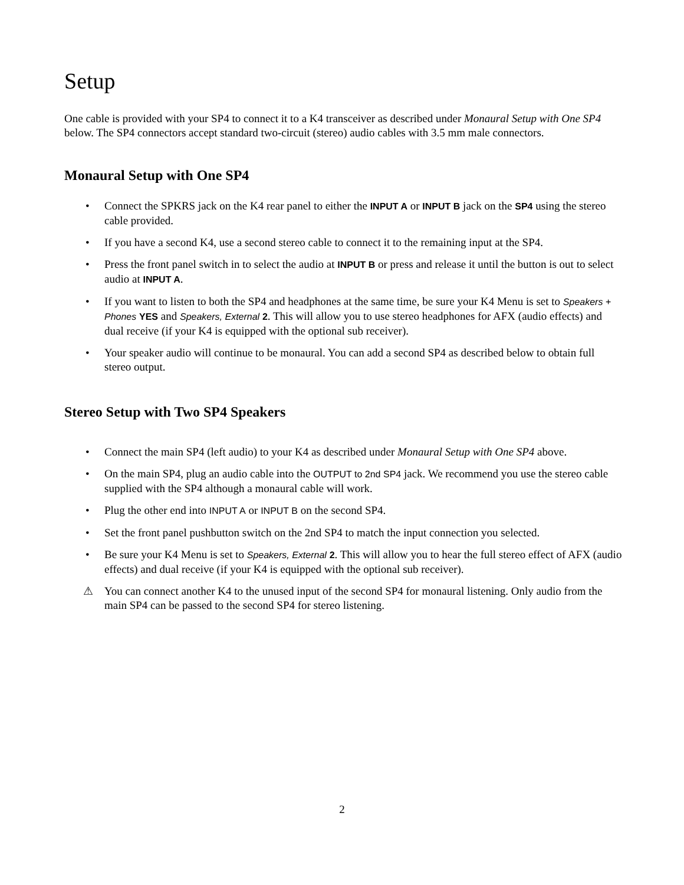Setup
One cable is provided with your SP4 to connect it to a K4 transceiver as described under Monaural Setup with One SP4 below. The SP4 connectors accept standard two-circuit (stereo) audio cables with 3.5 mm male connectors.
Monaural Setup with One SP4
• Connect the SPKRS jack on the K4 rear panel to either the INPUT A or INPUT B jack on the SP4 using the stereo cable provided.
• If you have a second K4, use a second stereo cable to connect it to the remaining input at the SP4.
• Press the front panel switch in to select the audio at INPUT B or press and release it until the button is out to select audio at INPUT A.
• If you want to listen to both the SP4 and headphones at the same time, be sure your K4 Menu is set to Speakers + Phones YES and Speakers, External 2. This will allow you to use stereo headphones for AFX (audio effects) and dual receive (if your K4 is equipped with the optional sub receiver).
• Your speaker audio will continue to be monaural. You can add a second SP4 as described below to obtain full stereo output.
Stereo Setup with Two SP4 Speakers
• Connect the main SP4 (left audio) to your K4 as described under Monaural Setup with One SP4 above.
• On the main SP4, plug an audio cable into the OUTPUT to 2nd SP4 jack. We recommend you use the stereo cable supplied with the SP4 although a monaural cable will work.
• Plug the other end into INPUT A or INPUT B on the second SP4.
• Set the front panel pushbutton switch on the 2nd SP4 to match the input connection you selected.
• Be sure your K4 Menu is set to Speakers, External 2. This will allow you to hear the full stereo effect of AFX (audio effects) and dual receive (if your K4 is equipped with the optional sub receiver).
⚠ You can connect another K4 to the unused input of the second SP4 for monaural listening. Only audio from the main SP4 can be passed to the second SP4 for stereo listening.
2